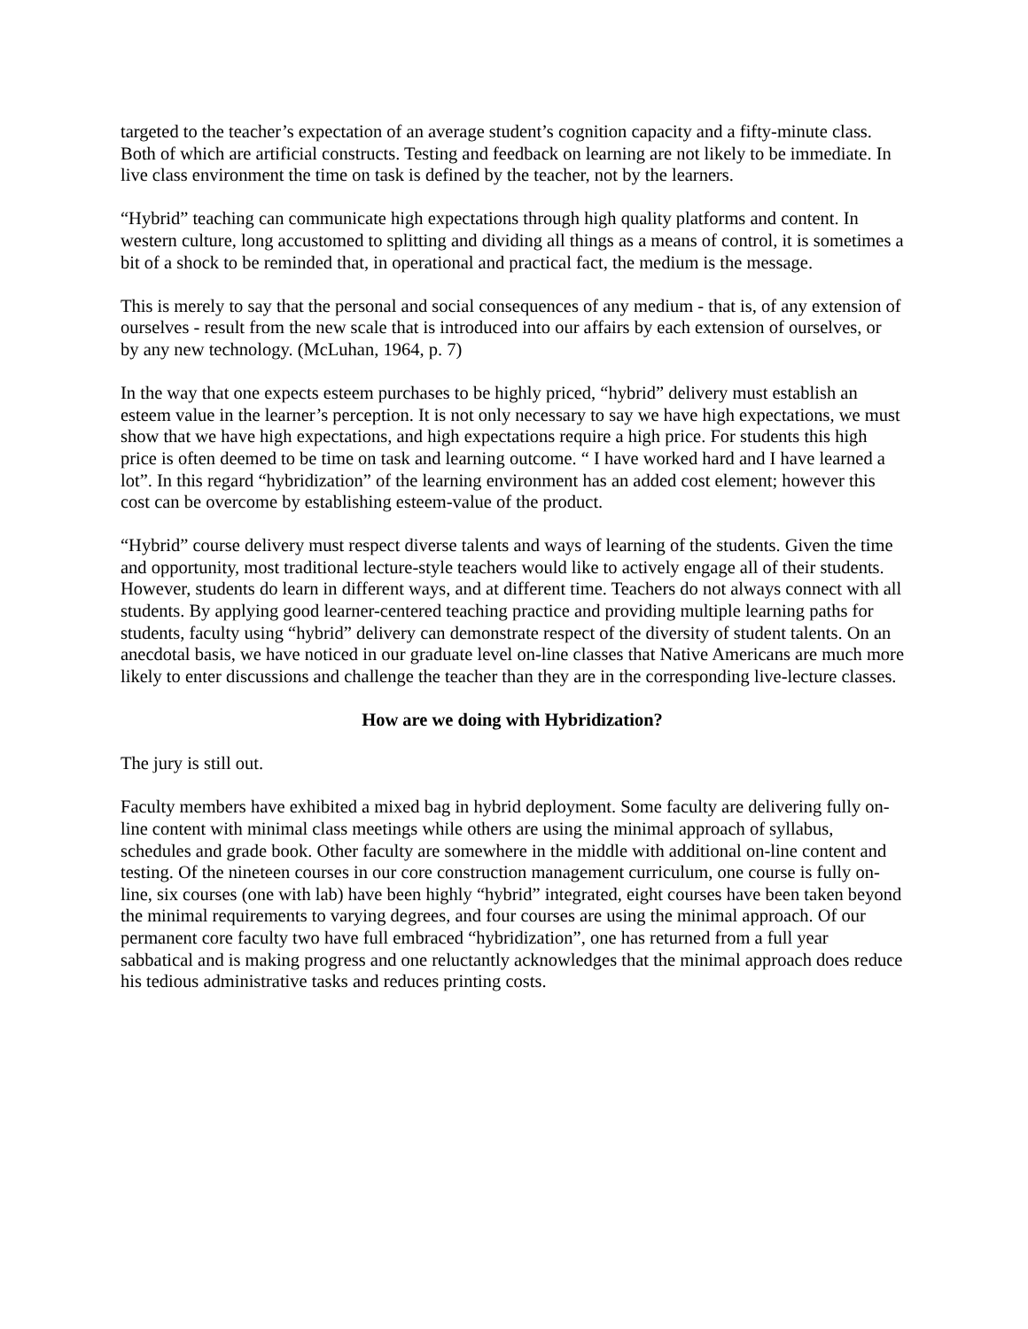targeted to the teacher’s expectation of an average student’s cognition capacity and a fifty-minute class. Both of which are artificial constructs. Testing and feedback on learning are not likely to be immediate. In live class environment the time on task is defined by the teacher, not by the learners.
“Hybrid” teaching can communicate high expectations through high quality platforms and content. In western culture, long accustomed to splitting and dividing all things as a means of control, it is sometimes a bit of a shock to be reminded that, in operational and practical fact, the medium is the message.
This is merely to say that the personal and social consequences of any medium - that is, of any extension of ourselves - result from the new scale that is introduced into our affairs by each extension of ourselves, or by any new technology. (McLuhan, 1964, p. 7)
In the way that one expects esteem purchases to be highly priced, “hybrid” delivery must establish an esteem value in the learner’s perception. It is not only necessary to say we have high expectations, we must show that we have high expectations, and high expectations require a high price. For students this high price is often deemed to be time on task and learning outcome. “ I have worked hard and I have learned a lot”. In this regard “hybridization” of the learning environment has an added cost element; however this cost can be overcome by establishing esteem-value of the product.
“Hybrid” course delivery must respect diverse talents and ways of learning of the students. Given the time and opportunity, most traditional lecture-style teachers would like to actively engage all of their students. However, students do learn in different ways, and at different time. Teachers do not always connect with all students. By applying good learner-centered teaching practice and providing multiple learning paths for students, faculty using “hybrid” delivery can demonstrate respect of the diversity of student talents. On an anecdotal basis, we have noticed in our graduate level on-line classes that Native Americans are much more likely to enter discussions and challenge the teacher than they are in the corresponding live-lecture classes.
How are we doing with Hybridization?
The jury is still out.
Faculty members have exhibited a mixed bag in hybrid deployment. Some faculty are delivering fully on-line content with minimal class meetings while others are using the minimal approach of syllabus, schedules and grade book. Other faculty are somewhere in the middle with additional on-line content and testing. Of the nineteen courses in our core construction management curriculum, one course is fully on-line, six courses (one with lab) have been highly “hybrid” integrated, eight courses have been taken beyond the minimal requirements to varying degrees, and four courses are using the minimal approach. Of our permanent core faculty two have full embraced “hybridization”, one has returned from a full year sabbatical and is making progress and one reluctantly acknowledges that the minimal approach does reduce his tedious administrative tasks and reduces printing costs.